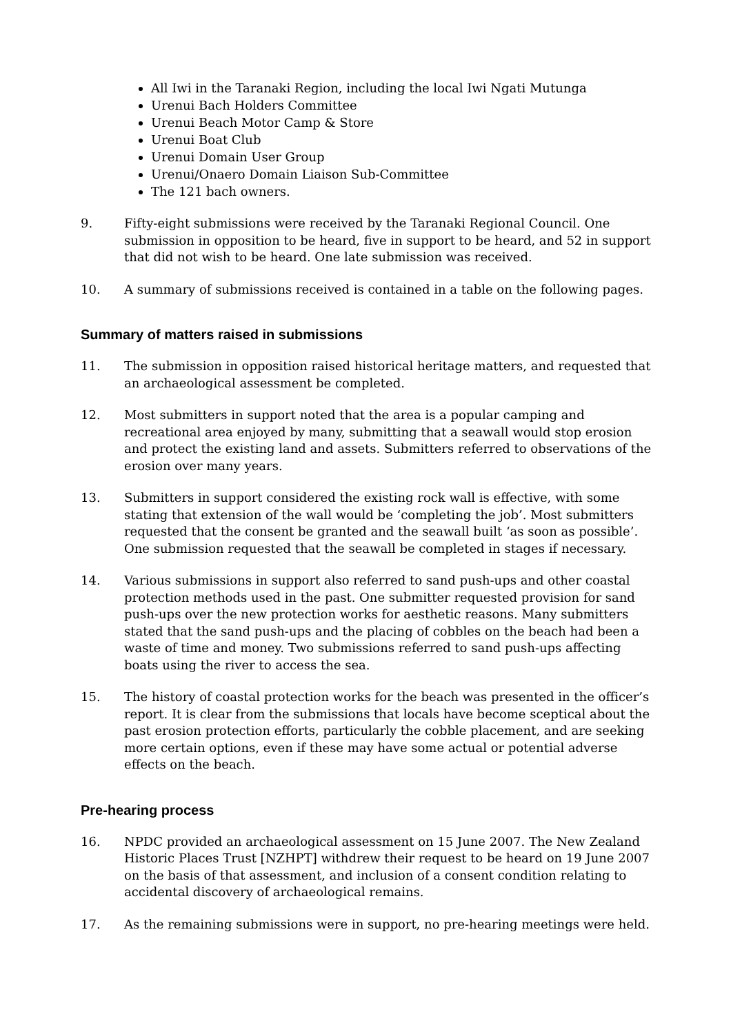All Iwi in the Taranaki Region, including the local Iwi Ngati Mutunga
Urenui Bach Holders Committee
Urenui Beach Motor Camp & Store
Urenui Boat Club
Urenui Domain User Group
Urenui/Onaero Domain Liaison Sub-Committee
The 121 bach owners.
9. Fifty-eight submissions were received by the Taranaki Regional Council. One submission in opposition to be heard, five in support to be heard, and 52 in support that did not wish to be heard. One late submission was received.
10. A summary of submissions received is contained in a table on the following pages.
Summary of matters raised in submissions
11. The submission in opposition raised historical heritage matters, and requested that an archaeological assessment be completed.
12. Most submitters in support noted that the area is a popular camping and recreational area enjoyed by many, submitting that a seawall would stop erosion and protect the existing land and assets. Submitters referred to observations of the erosion over many years.
13. Submitters in support considered the existing rock wall is effective, with some stating that extension of the wall would be ‘completing the job’. Most submitters requested that the consent be granted and the seawall built ‘as soon as possible’. One submission requested that the seawall be completed in stages if necessary.
14. Various submissions in support also referred to sand push-ups and other coastal protection methods used in the past. One submitter requested provision for sand push-ups over the new protection works for aesthetic reasons. Many submitters stated that the sand push-ups and the placing of cobbles on the beach had been a waste of time and money. Two submissions referred to sand push-ups affecting boats using the river to access the sea.
15. The history of coastal protection works for the beach was presented in the officer’s report. It is clear from the submissions that locals have become sceptical about the past erosion protection efforts, particularly the cobble placement, and are seeking more certain options, even if these may have some actual or potential adverse effects on the beach.
Pre-hearing process
16. NPDC provided an archaeological assessment on 15 June 2007. The New Zealand Historic Places Trust [NZHPT] withdrew their request to be heard on 19 June 2007 on the basis of that assessment, and inclusion of a consent condition relating to accidental discovery of archaeological remains.
17. As the remaining submissions were in support, no pre-hearing meetings were held.